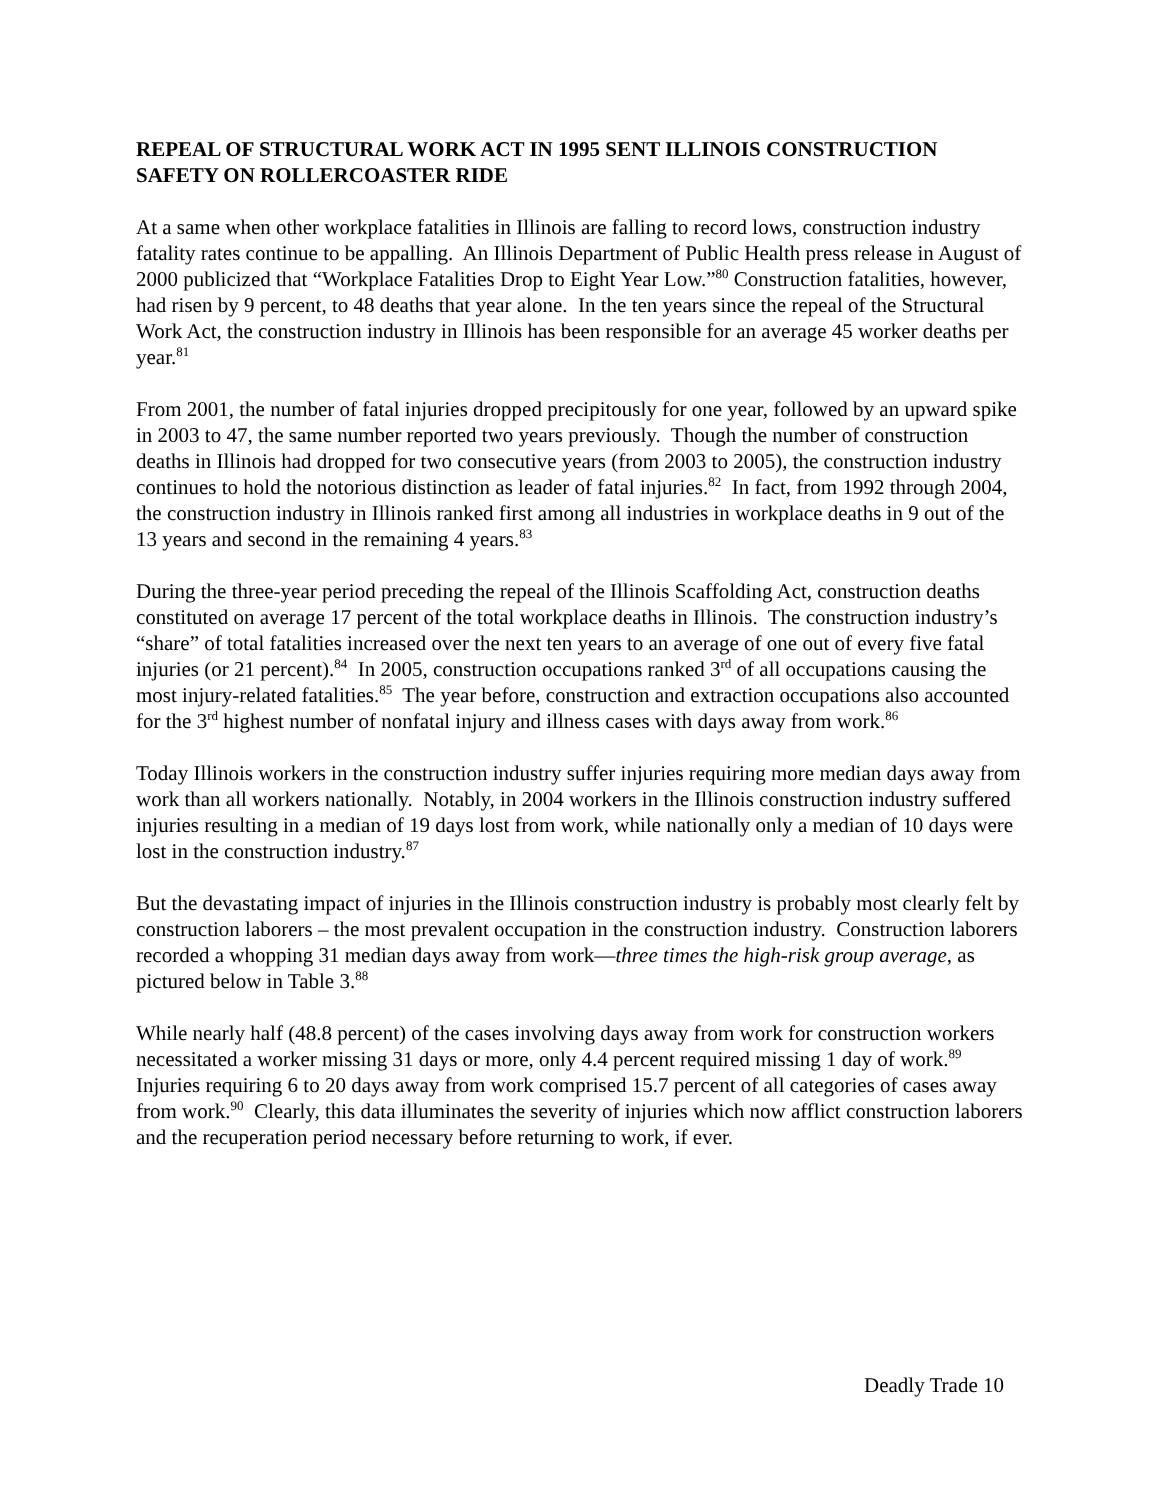REPEAL OF STRUCTURAL WORK ACT IN 1995 SENT ILLINOIS CONSTRUCTION SAFETY ON ROLLERCOASTER RIDE
At a same when other workplace fatalities in Illinois are falling to record lows, construction industry fatality rates continue to be appalling. An Illinois Department of Public Health press release in August of 2000 publicized that “Workplace Fatalities Drop to Eight Year Low.”<sup>80</sup> Construction fatalities, however, had risen by 9 percent, to 48 deaths that year alone. In the ten years since the repeal of the Structural Work Act, the construction industry in Illinois has been responsible for an average 45 worker deaths per year.<sup>81</sup>
From 2001, the number of fatal injuries dropped precipitously for one year, followed by an upward spike in 2003 to 47, the same number reported two years previously. Though the number of construction deaths in Illinois had dropped for two consecutive years (from 2003 to 2005), the construction industry continues to hold the notorious distinction as leader of fatal injuries.<sup>82</sup> In fact, from 1992 through 2004, the construction industry in Illinois ranked first among all industries in workplace deaths in 9 out of the 13 years and second in the remaining 4 years.<sup>83</sup>
During the three-year period preceding the repeal of the Illinois Scaffolding Act, construction deaths constituted on average 17 percent of the total workplace deaths in Illinois. The construction industry’s “share” of total fatalities increased over the next ten years to an average of one out of every five fatal injuries (or 21 percent).<sup>84</sup> In 2005, construction occupations ranked 3<sup>rd</sup> of all occupations causing the most injury-related fatalities.<sup>85</sup> The year before, construction and extraction occupations also accounted for the 3<sup>rd</sup> highest number of nonfatal injury and illness cases with days away from work.<sup>86</sup>
Today Illinois workers in the construction industry suffer injuries requiring more median days away from work than all workers nationally. Notably, in 2004 workers in the Illinois construction industry suffered injuries resulting in a median of 19 days lost from work, while nationally only a median of 10 days were lost in the construction industry.<sup>87</sup>
But the devastating impact of injuries in the Illinois construction industry is probably most clearly felt by construction laborers – the most prevalent occupation in the construction industry. Construction laborers recorded a whopping 31 median days away from work—three times the high-risk group average, as pictured below in Table 3.<sup>88</sup>
While nearly half (48.8 percent) of the cases involving days away from work for construction workers necessitated a worker missing 31 days or more, only 4.4 percent required missing 1 day of work.<sup>89</sup> Injuries requiring 6 to 20 days away from work comprised 15.7 percent of all categories of cases away from work.<sup>90</sup> Clearly, this data illuminates the severity of injuries which now afflict construction laborers and the recuperation period necessary before returning to work, if ever.
Deadly Trade 10